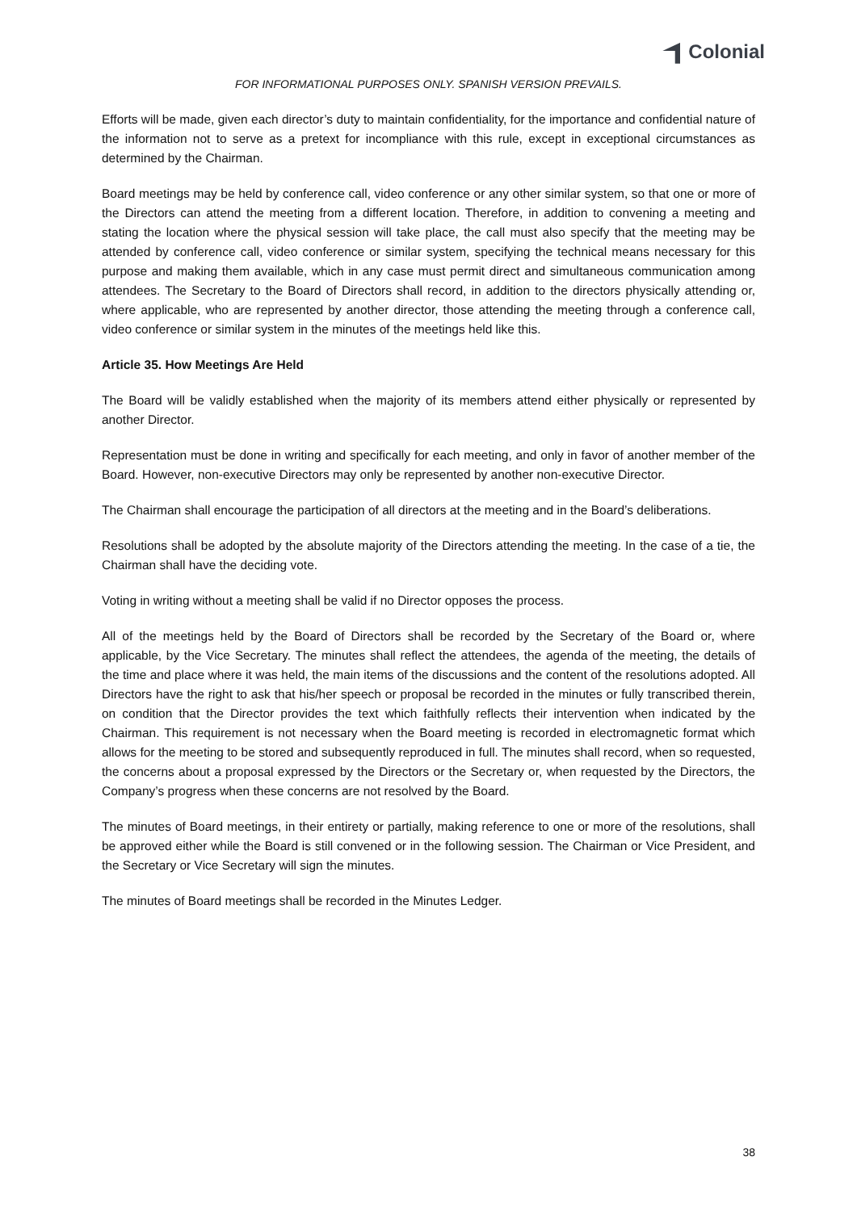Colonial
FOR INFORMATIONAL PURPOSES ONLY. SPANISH VERSION PREVAILS.
Efforts will be made, given each director’s duty to maintain confidentiality, for the importance and confidential nature of the information not to serve as a pretext for incompliance with this rule, except in exceptional circumstances as determined by the Chairman.
Board meetings may be held by conference call, video conference or any other similar system, so that one or more of the Directors can attend the meeting from a different location. Therefore, in addition to convening a meeting and stating the location where the physical session will take place, the call must also specify that the meeting may be attended by conference call, video conference or similar system, specifying the technical means necessary for this purpose and making them available, which in any case must permit direct and simultaneous communication among attendees. The Secretary to the Board of Directors shall record, in addition to the directors physically attending or, where applicable, who are represented by another director, those attending the meeting through a conference call, video conference or similar system in the minutes of the meetings held like this.
Article 35. How Meetings Are Held
The Board will be validly established when the majority of its members attend either physically or represented by another Director.
Representation must be done in writing and specifically for each meeting, and only in favor of another member of the Board. However, non-executive Directors may only be represented by another non-executive Director.
The Chairman shall encourage the participation of all directors at the meeting and in the Board’s deliberations.
Resolutions shall be adopted by the absolute majority of the Directors attending the meeting. In the case of a tie, the Chairman shall have the deciding vote.
Voting in writing without a meeting shall be valid if no Director opposes the process.
All of the meetings held by the Board of Directors shall be recorded by the Secretary of the Board or, where applicable, by the Vice Secretary. The minutes shall reflect the attendees, the agenda of the meeting, the details of the time and place where it was held, the main items of the discussions and the content of the resolutions adopted. All Directors have the right to ask that his/her speech or proposal be recorded in the minutes or fully transcribed therein, on condition that the Director provides the text which faithfully reflects their intervention when indicated by the Chairman. This requirement is not necessary when the Board meeting is recorded in electromagnetic format which allows for the meeting to be stored and subsequently reproduced in full. The minutes shall record, when so requested, the concerns about a proposal expressed by the Directors or the Secretary or, when requested by the Directors, the Company’s progress when these concerns are not resolved by the Board.
The minutes of Board meetings, in their entirety or partially, making reference to one or more of the resolutions, shall be approved either while the Board is still convened or in the following session. The Chairman or Vice President, and the Secretary or Vice Secretary will sign the minutes.
The minutes of Board meetings shall be recorded in the Minutes Ledger.
38